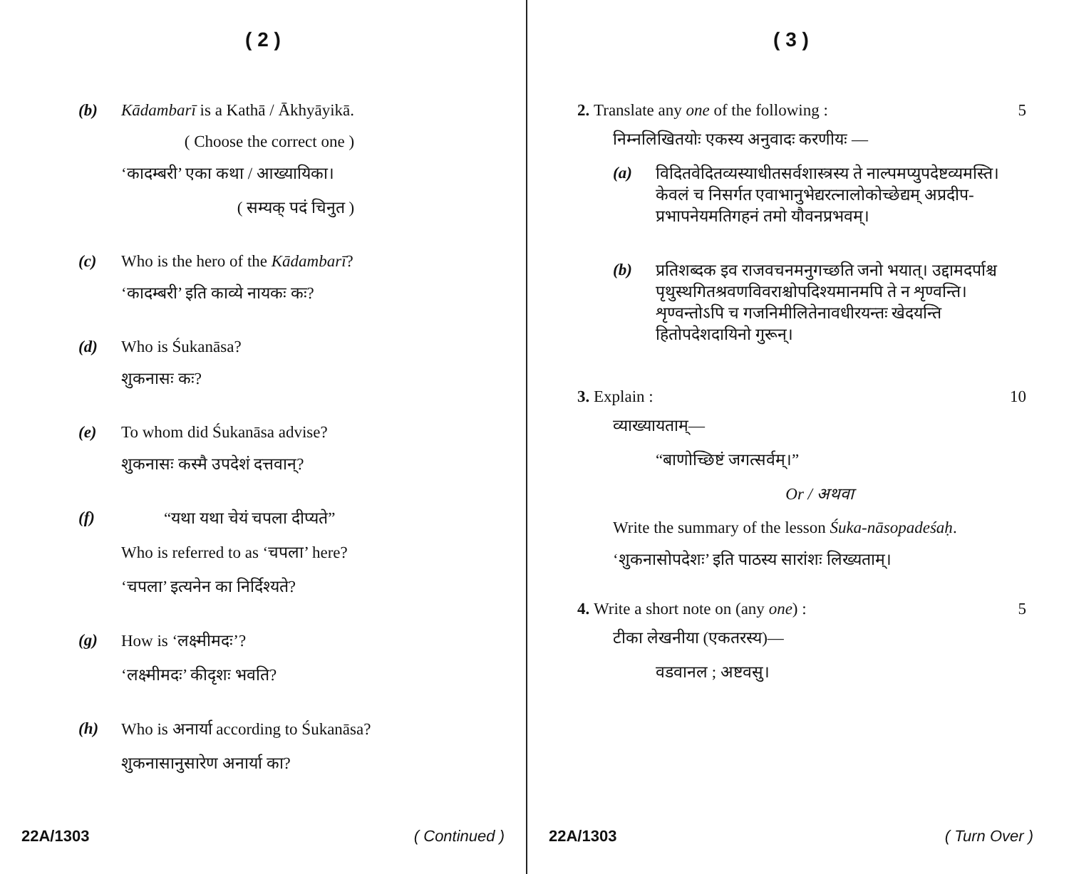( 2 )
(b) Kādambarī is a Kathā / Ākhyāyikā.
( Choose the correct one )
‘कादम्बरी’ एका कथा / आख्यायिका।
( सम्यक् पदं चिनुत )
(c) Who is the hero of the Kādambarī?
‘कादम्बरी’ इति काव्ये नायकः कः?
(d) Who is Śukanāsa?
शुकनासः कः?
(e) To whom did Śukanāsa advise?
शुकनासः कस्मै उपदेशं दत्तवान्?
(f) “यथा यथा चेयं चपला दीप्यते”
Who is referred to as ‘चपला’ here?
‘चपला’ इत्यनेन का निर्दिश्यते?
(g) How is ‘लक्ष्मीमदः’?
‘लक्ष्मीमदः’ कीदृशः भवति?
(h) Who is अनार्या according to Śukanāsa?
शुकनासानुसारेण अनार्या का?
22A/1303 ( Continued )
( 3 )
2. Translate any one of the following : 5
निम्नलिखितयोः एकस्य अनुवादः करणीयः —
(a) विदितवेदितव्यस्याधीतसर्वशास्त्रस्य ते नाल्पमप्युपदेष्टव्यमस्ति। केवलं च निसर्गत एवाभानुभेद्यरत्नालोकोच्छेद्यम् अप्रदीप-प्रभापनेयमतिगहनं तमो यौवनप्रभवम्।
(b) प्रतिशब्दक इव राजवचनमनुगच्छति जनो भयात्। उद्दामदर्पाश्च पृथुस्थगितश्रवणविवराश्चोपदिश्यमानमपि ते न शृण्वन्ति। शृण्वन्तोऽपि च गजनिमीलितेनावधीरयन्तः खेदयन्ति हितोपदेशदायिनो गुरून्।
3. Explain : 10
व्याख्यायताम्—
“बाणोच्छिष्टं जगत्सर्वम्।”
Or / अथवा
Write the summary of the lesson Śuka-nāsopadeśaḥ.
‘शुकनासोपदेशः’ इति पाठस्य सारांशः लिख्यताम्।
4. Write a short note on (any one) : 5
टीका लेखनीया (एकतरस्य)—
वडवानल ; अष्टवसु।
22A/1303 ( Turn Over )